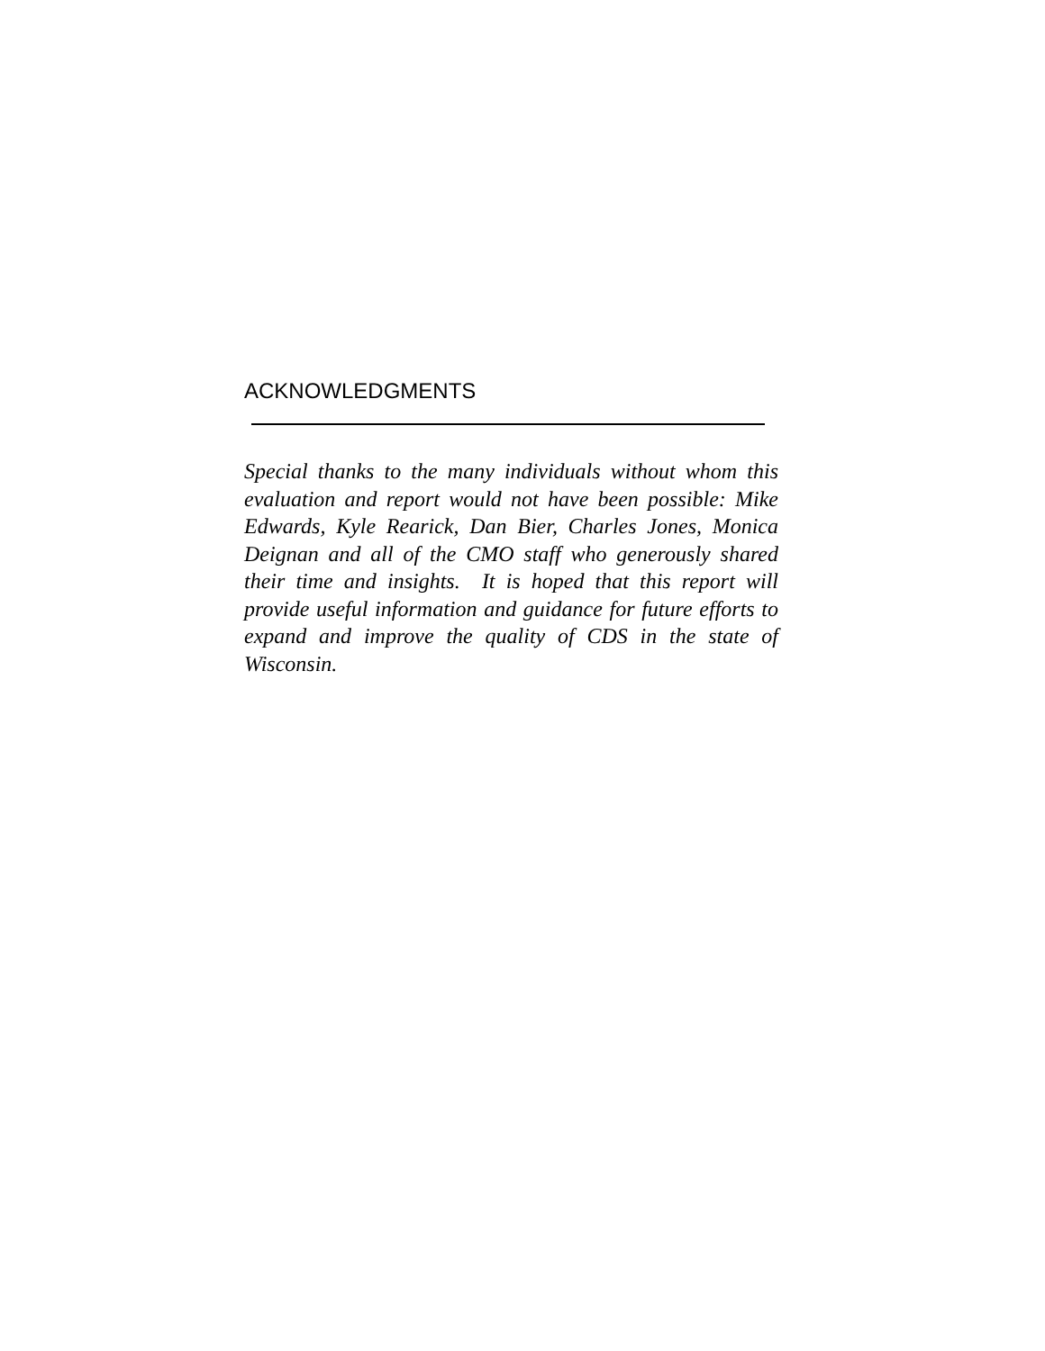ACKNOWLEDGMENTS
Special thanks to the many individuals without whom this evaluation and report would not have been possible: Mike Edwards, Kyle Rearick, Dan Bier, Charles Jones, Monica Deignan and all of the CMO staff who generously shared their time and insights. It is hoped that this report will provide useful information and guidance for future efforts to expand and improve the quality of CDS in the state of Wisconsin.